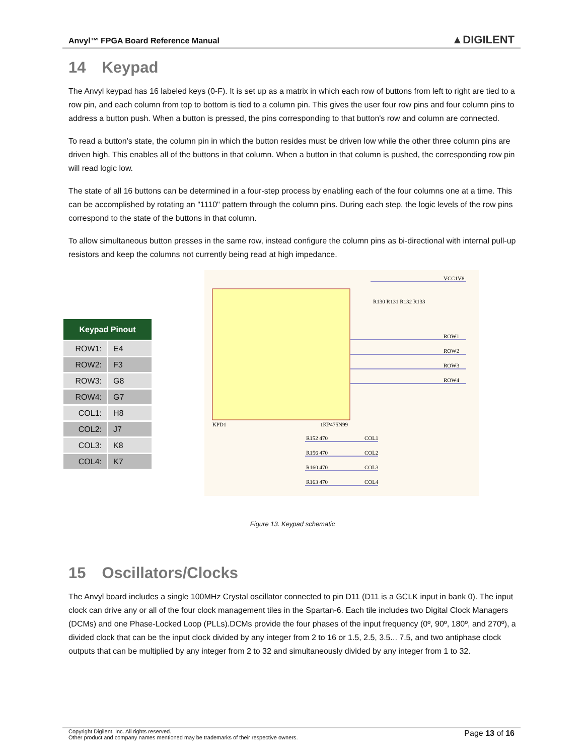Anvyl™ FPGA Board Reference Manual ▲DIGILENT
14 Keypad
The Anvyl keypad has 16 labeled keys (0-F). It is set up as a matrix in which each row of buttons from left to right are tied to a row pin, and each column from top to bottom is tied to a column pin. This gives the user four row pins and four column pins to address a button push. When a button is pressed, the pins corresponding to that button's row and column are connected.
To read a button's state, the column pin in which the button resides must be driven low while the other three column pins are driven high. This enables all of the buttons in that column. When a button in that column is pushed, the corresponding row pin will read logic low.
The state of all 16 buttons can be determined in a four-step process by enabling each of the four columns one at a time. This can be accomplished by rotating an "1110" pattern through the column pins. During each step, the logic levels of the row pins correspond to the state of the buttons in that column.
To allow simultaneous button presses in the same row, instead configure the column pins as bi-directional with internal pull-up resistors and keep the columns not currently being read at high impedance.
| Keypad Pinout | |
| --- | --- |
| ROW1: | E4 |
| ROW2: | F3 |
| ROW3: | G8 |
| ROW4: | G7 |
| COL1: | H8 |
| COL2: | J7 |
| COL3: | K8 |
| COL4: | K7 |
VCC1V8
R130 R131 R132 R133
ROW1
ROW2
ROW3
ROW4
KPD1
1KP475N99
R152 470
COL1
R156 470
COL2
R160 470
COL3
R163 470
COL4
Figure 13. Keypad schematic
15 Oscillators/Clocks
The Anvyl board includes a single 100MHz Crystal oscillator connected to pin D11 (D11 is a GCLK input in bank 0). The input clock can drive any or all of the four clock management tiles in the Spartan-6. Each tile includes two Digital Clock Managers (DCMs) and one Phase-Locked Loop (PLLs).DCMs provide the four phases of the input frequency (0º, 90º, 180º, and 270º), a divided clock that can be the input clock divided by any integer from 2 to 16 or 1.5, 2.5, 3.5... 7.5, and two antiphase clock outputs that can be multiplied by any integer from 2 to 32 and simultaneously divided by any integer from 1 to 32.
Copyright Digilent, Inc. All rights reserved.
Other product and company names mentioned may be trademarks of their respective owners.
Page 13 of 16